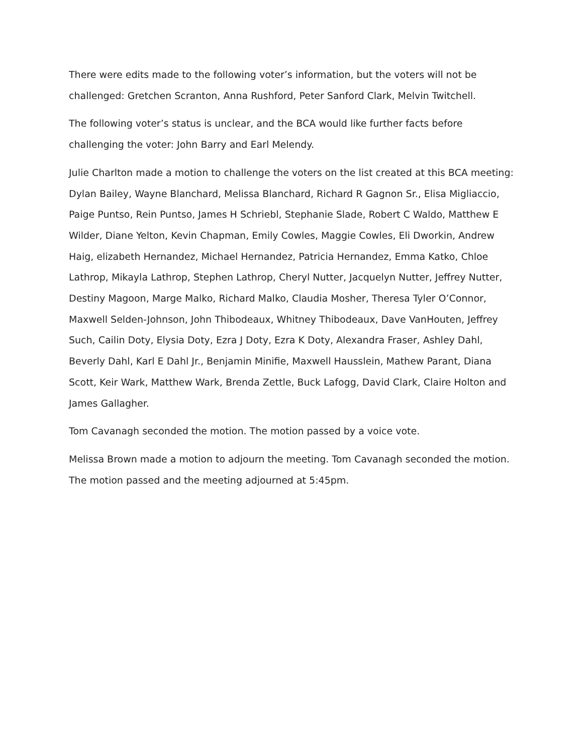There were edits made to the following voter’s information, but the voters will not be challenged: Gretchen Scranton, Anna Rushford, Peter Sanford Clark, Melvin Twitchell.
The following voter’s status is unclear, and the BCA would like further facts before challenging the voter: John Barry and Earl Melendy.
Julie Charlton made a motion to challenge the voters on the list created at this BCA meeting: Dylan Bailey, Wayne Blanchard, Melissa Blanchard, Richard R Gagnon Sr., Elisa Migliaccio, Paige Puntso, Rein Puntso, James H Schriebl, Stephanie Slade, Robert C Waldo, Matthew E Wilder, Diane Yelton, Kevin Chapman, Emily Cowles, Maggie Cowles, Eli Dworkin, Andrew Haig, elizabeth Hernandez, Michael Hernandez, Patricia Hernandez, Emma Katko, Chloe Lathrop, Mikayla Lathrop, Stephen Lathrop, Cheryl Nutter, Jacquelyn Nutter, Jeffrey Nutter, Destiny Magoon, Marge Malko, Richard Malko, Claudia Mosher, Theresa Tyler O’Connor, Maxwell Selden-Johnson, John Thibodeaux, Whitney Thibodeaux, Dave VanHouten, Jeffrey Such, Cailin Doty, Elysia Doty, Ezra J Doty, Ezra K Doty, Alexandra Fraser, Ashley Dahl, Beverly Dahl, Karl E Dahl Jr., Benjamin Minifie, Maxwell Hausslein, Mathew Parant, Diana Scott, Keir Wark, Matthew Wark, Brenda Zettle, Buck Lafogg, David Clark, Claire Holton and James Gallagher.
Tom Cavanagh seconded the motion. The motion passed by a voice vote.
Melissa Brown made a motion to adjourn the meeting. Tom Cavanagh seconded the motion. The motion passed and the meeting adjourned at 5:45pm.